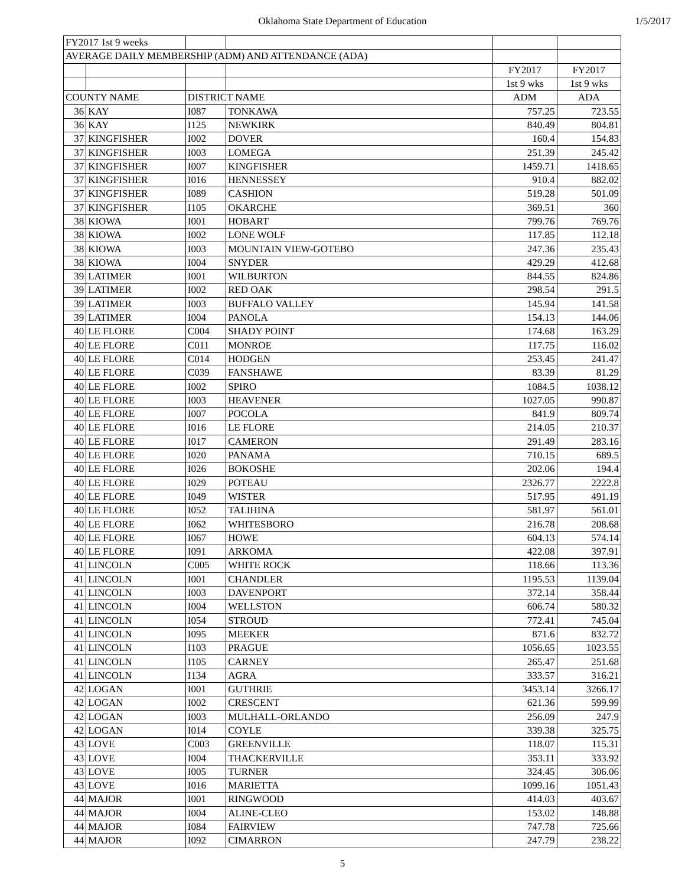Oklahoma State Department of Education 1/5/2017
| FY2017 1st 9 weeks | | | | | |
| AVERAGE DAILY MEMBERSHIP (ADM) AND ATTENDANCE (ADA) | | | | | |
| | | | | FY2017 | FY2017 |
| | | | | 1st 9 wks | 1st 9 wks |
| COUNTY NAME | | DISTRICT NAME | | ADM | ADA |
| 36 | KAY | I087 | TONKAWA | 757.25 | 723.55 |
| 36 | KAY | I125 | NEWKIRK | 840.49 | 804.81 |
| 37 | KINGFISHER | I002 | DOVER | 160.4 | 154.83 |
| 37 | KINGFISHER | I003 | LOMEGA | 251.39 | 245.42 |
| 37 | KINGFISHER | I007 | KINGFISHER | 1459.71 | 1418.65 |
| 37 | KINGFISHER | I016 | HENNESSEY | 910.4 | 882.02 |
| 37 | KINGFISHER | I089 | CASHION | 519.28 | 501.09 |
| 37 | KINGFISHER | I105 | OKARCHE | 369.51 | 360 |
| 38 | KIOWA | I001 | HOBART | 799.76 | 769.76 |
| 38 | KIOWA | I002 | LONE WOLF | 117.85 | 112.18 |
| 38 | KIOWA | I003 | MOUNTAIN VIEW-GOTEBO | 247.36 | 235.43 |
| 38 | KIOWA | I004 | SNYDER | 429.29 | 412.68 |
| 39 | LATIMER | I001 | WILBURTON | 844.55 | 824.86 |
| 39 | LATIMER | I002 | RED OAK | 298.54 | 291.5 |
| 39 | LATIMER | I003 | BUFFALO VALLEY | 145.94 | 141.58 |
| 39 | LATIMER | I004 | PANOLA | 154.13 | 144.06 |
| 40 | LE FLORE | C004 | SHADY POINT | 174.68 | 163.29 |
| 40 | LE FLORE | C011 | MONROE | 117.75 | 116.02 |
| 40 | LE FLORE | C014 | HODGEN | 253.45 | 241.47 |
| 40 | LE FLORE | C039 | FANSHAWE | 83.39 | 81.29 |
| 40 | LE FLORE | I002 | SPIRO | 1084.5 | 1038.12 |
| 40 | LE FLORE | I003 | HEAVENER | 1027.05 | 990.87 |
| 40 | LE FLORE | I007 | POCOLA | 841.9 | 809.74 |
| 40 | LE FLORE | I016 | LE FLORE | 214.05 | 210.37 |
| 40 | LE FLORE | I017 | CAMERON | 291.49 | 283.16 |
| 40 | LE FLORE | I020 | PANAMA | 710.15 | 689.5 |
| 40 | LE FLORE | I026 | BOKOSHE | 202.06 | 194.4 |
| 40 | LE FLORE | I029 | POTEAU | 2326.77 | 2222.8 |
| 40 | LE FLORE | I049 | WISTER | 517.95 | 491.19 |
| 40 | LE FLORE | I052 | TALIHINA | 581.97 | 561.01 |
| 40 | LE FLORE | I062 | WHITESBORO | 216.78 | 208.68 |
| 40 | LE FLORE | I067 | HOWE | 604.13 | 574.14 |
| 40 | LE FLORE | I091 | ARKOMA | 422.08 | 397.91 |
| 41 | LINCOLN | C005 | WHITE ROCK | 118.66 | 113.36 |
| 41 | LINCOLN | I001 | CHANDLER | 1195.53 | 1139.04 |
| 41 | LINCOLN | I003 | DAVENPORT | 372.14 | 358.44 |
| 41 | LINCOLN | I004 | WELLSTON | 606.74 | 580.32 |
| 41 | LINCOLN | I054 | STROUD | 772.41 | 745.04 |
| 41 | LINCOLN | I095 | MEEKER | 871.6 | 832.72 |
| 41 | LINCOLN | I103 | PRAGUE | 1056.65 | 1023.55 |
| 41 | LINCOLN | I105 | CARNEY | 265.47 | 251.68 |
| 41 | LINCOLN | I134 | AGRA | 333.57 | 316.21 |
| 42 | LOGAN | I001 | GUTHRIE | 3453.14 | 3266.17 |
| 42 | LOGAN | I002 | CRESCENT | 621.36 | 599.99 |
| 42 | LOGAN | I003 | MULHALL-ORLANDO | 256.09 | 247.9 |
| 42 | LOGAN | I014 | COYLE | 339.38 | 325.75 |
| 43 | LOVE | C003 | GREENVILLE | 118.07 | 115.31 |
| 43 | LOVE | I004 | THACKERVILLE | 353.11 | 333.92 |
| 43 | LOVE | I005 | TURNER | 324.45 | 306.06 |
| 43 | LOVE | I016 | MARIETTA | 1099.16 | 1051.43 |
| 44 | MAJOR | I001 | RINGWOOD | 414.03 | 403.67 |
| 44 | MAJOR | I004 | ALINE-CLEO | 153.02 | 148.88 |
| 44 | MAJOR | I084 | FAIRVIEW | 747.78 | 725.66 |
| 44 | MAJOR | I092 | CIMARRON | 247.79 | 238.22 |
5